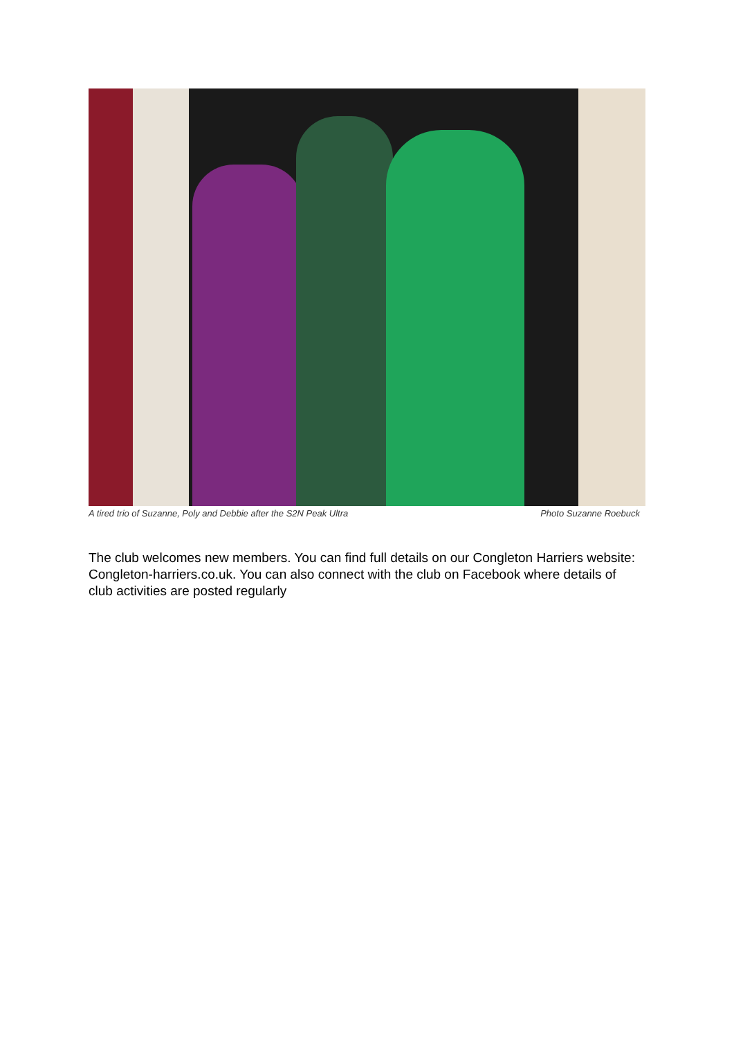A tired trio of Suzanne, Poly and Debbie after the S2N Peak Ultra Photo Suzanne Roebuck
The club welcomes new members. You can find full details on our Congleton Harriers website: Congleton-harriers.co.uk. You can also connect with the club on Facebook where details of club activities are posted regularly